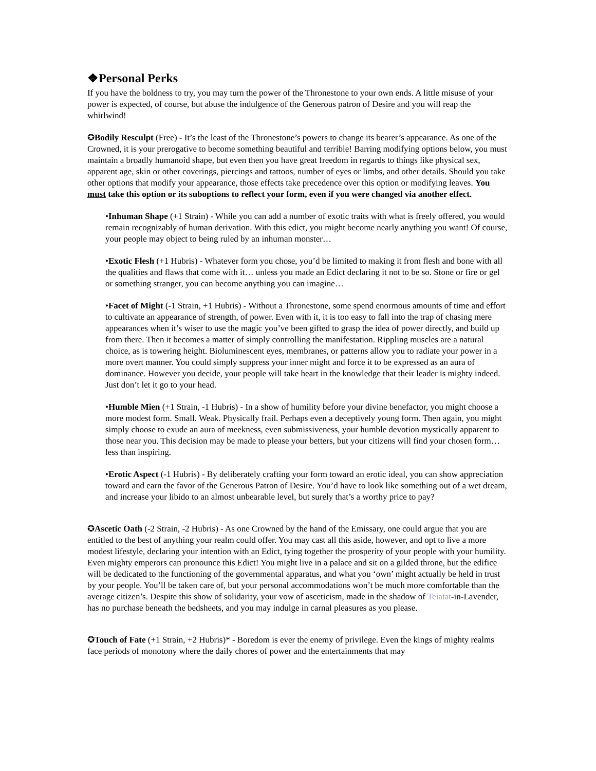❖Personal Perks
If you have the boldness to try, you may turn the power of the Thronestone to your own ends. A little misuse of your power is expected, of course, but abuse the indulgence of the Generous patron of Desire and you will reap the whirlwind!
✪Bodily Resculpt (Free) - It’s the least of the Thronestone’s powers to change its bearer’s appearance. As one of the Crowned, it is your prerogative to become something beautiful and terrible! Barring modifying options below, you must maintain a broadly humanoid shape, but even then you have great freedom in regards to things like physical sex, apparent age, skin or other coverings, piercings and tattoos, number of eyes or limbs, and other details. Should you take other options that modify your appearance, those effects take precedence over this option or modifying leaves. You must take this option or its suboptions to reflect your form, even if you were changed via another effect.
•Inhuman Shape (+1 Strain) - While you can add a number of exotic traits with what is freely offered, you would remain recognizably of human derivation. With this edict, you might become nearly anything you want! Of course, your people may object to being ruled by an inhuman monster…
•Exotic Flesh (+1 Hubris) - Whatever form you chose, you’d be limited to making it from flesh and bone with all the qualities and flaws that come with it… unless you made an Edict declaring it not to be so. Stone or fire or gel or something stranger, you can become anything you can imagine…
•Facet of Might (-1 Strain, +1 Hubris) - Without a Thronestone, some spend enormous amounts of time and effort to cultivate an appearance of strength, of power. Even with it, it is too easy to fall into the trap of chasing mere appearances when it’s wiser to use the magic you’ve been gifted to grasp the idea of power directly, and build up from there. Then it becomes a matter of simply controlling the manifestation. Rippling muscles are a natural choice, as is towering height. Bioluminescent eyes, membranes, or patterns allow you to radiate your power in a more overt manner. You could simply suppress your inner might and force it to be expressed as an aura of dominance. However you decide, your people will take heart in the knowledge that their leader is mighty indeed. Just don’t let it go to your head.
•Humble Mien (+1 Strain, -1 Hubris) - In a show of humility before your divine benefactor, you might choose a more modest form. Small. Weak. Physically frail. Perhaps even a deceptively young form. Then again, you might simply choose to exude an aura of meekness, even submissiveness, your humble devotion mystically apparent to those near you. This decision may be made to please your betters, but your citizens will find your chosen form… less than inspiring.
•Erotic Aspect (-1 Hubris) - By deliberately crafting your form toward an erotic ideal, you can show appreciation toward and earn the favor of the Generous Patron of Desire. You’d have to look like something out of a wet dream, and increase your libido to an almost unbearable level, but surely that’s a worthy price to pay?
✪Ascetic Oath (-2 Strain, -2 Hubris) - As one Crowned by the hand of the Emissary, one could argue that you are entitled to the best of anything your realm could offer. You may cast all this aside, however, and opt to live a more modest lifestyle, declaring your intention with an Edict, tying together the prosperity of your people with your humility. Even mighty emperors can pronounce this Edict! You might live in a palace and sit on a gilded throne, but the edifice will be dedicated to the functioning of the governmental apparatus, and what you ‘own’ might actually be held in trust by your people. You’ll be taken care of, but your personal accommodations won’t be much more comfortable than the average citizen’s. Despite this show of solidarity, your vow of asceticism, made in the shadow of Teiatat-in-Lavender, has no purchase beneath the bedsheets, and you may indulge in carnal pleasures as you please.
✪Touch of Fate (+1 Strain, +2 Hubris)* - Boredom is ever the enemy of privilege. Even the kings of mighty realms face periods of monotony where the daily chores of power and the entertainments that may